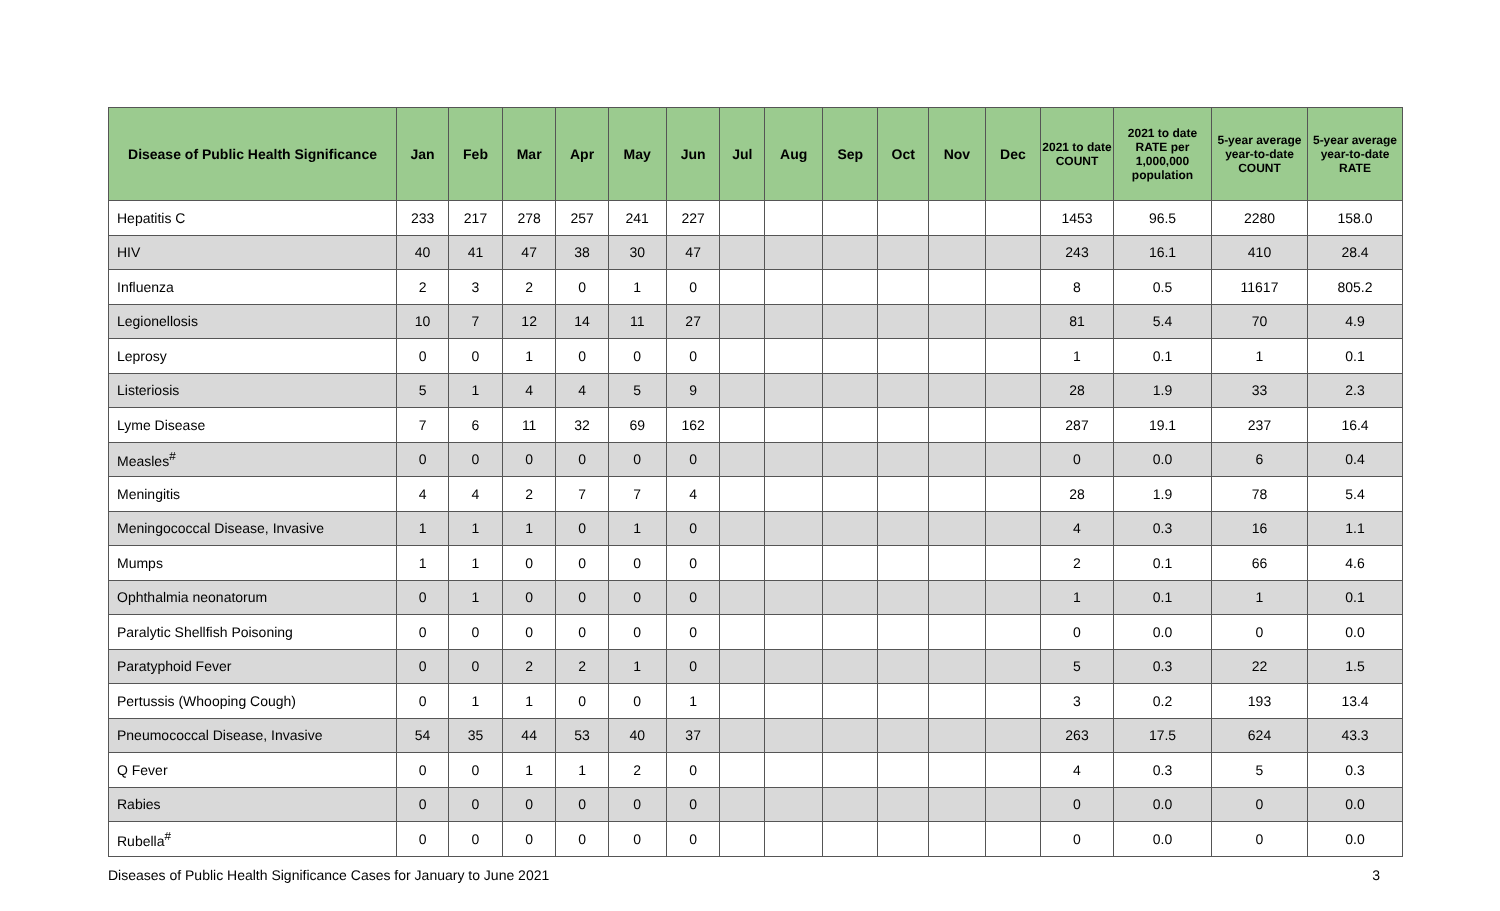| Disease of Public Health Significance | Jan | Feb | Mar | Apr | May | Jun | Jul | Aug | Sep | Oct | Nov | Dec | 2021 to date COUNT | 2021 to date RATE per 1,000,000 population | 5-year average year-to-date COUNT | 5-year average year-to-date RATE |
| --- | --- | --- | --- | --- | --- | --- | --- | --- | --- | --- | --- | --- | --- | --- | --- | --- |
| Hepatitis C | 233 | 217 | 278 | 257 | 241 | 227 | | | | | | | 1453 | 96.5 | 2280 | 158.0 |
| HIV | 40 | 41 | 47 | 38 | 30 | 47 | | | | | | | 243 | 16.1 | 410 | 28.4 |
| Influenza | 2 | 3 | 2 | 0 | 1 | 0 | | | | | | | 8 | 0.5 | 11617 | 805.2 |
| Legionellosis | 10 | 7 | 12 | 14 | 11 | 27 | | | | | | | 81 | 5.4 | 70 | 4.9 |
| Leprosy | 0 | 0 | 1 | 0 | 0 | 0 | | | | | | | 1 | 0.1 | 1 | 0.1 |
| Listeriosis | 5 | 1 | 4 | 4 | 5 | 9 | | | | | | | 28 | 1.9 | 33 | 2.3 |
| Lyme Disease | 7 | 6 | 11 | 32 | 69 | 162 | | | | | | | 287 | 19.1 | 237 | 16.4 |
| Measles<sup>#</sup> | 0 | 0 | 0 | 0 | 0 | 0 | | | | | | | 0 | 0.0 | 6 | 0.4 |
| Meningitis | 4 | 4 | 2 | 7 | 7 | 4 | | | | | | | 28 | 1.9 | 78 | 5.4 |
| Meningococcal Disease, Invasive | 1 | 1 | 1 | 0 | 1 | 0 | | | | | | | 4 | 0.3 | 16 | 1.1 |
| Mumps | 1 | 1 | 0 | 0 | 0 | 0 | | | | | | | 2 | 0.1 | 66 | 4.6 |
| Ophthalmia neonatorum | 0 | 1 | 0 | 0 | 0 | 0 | | | | | | | 1 | 0.1 | 1 | 0.1 |
| Paralytic Shellfish Poisoning | 0 | 0 | 0 | 0 | 0 | 0 | | | | | | | 0 | 0.0 | 0 | 0.0 |
| Paratyphoid Fever | 0 | 0 | 2 | 2 | 1 | 0 | | | | | | | 5 | 0.3 | 22 | 1.5 |
| Pertussis (Whooping Cough) | 0 | 1 | 1 | 0 | 0 | 1 | | | | | | | 3 | 0.2 | 193 | 13.4 |
| Pneumococcal Disease, Invasive | 54 | 35 | 44 | 53 | 40 | 37 | | | | | | | 263 | 17.5 | 624 | 43.3 |
| Q Fever | 0 | 0 | 1 | 1 | 2 | 0 | | | | | | | 4 | 0.3 | 5 | 0.3 |
| Rabies | 0 | 0 | 0 | 0 | 0 | 0 | | | | | | | 0 | 0.0 | 0 | 0.0 |
| Rubella<sup>#</sup> | 0 | 0 | 0 | 0 | 0 | 0 | | | | | | | 0 | 0.0 | 0 | 0.0 |
Diseases of Public Health Significance Cases for January to June 2021 3